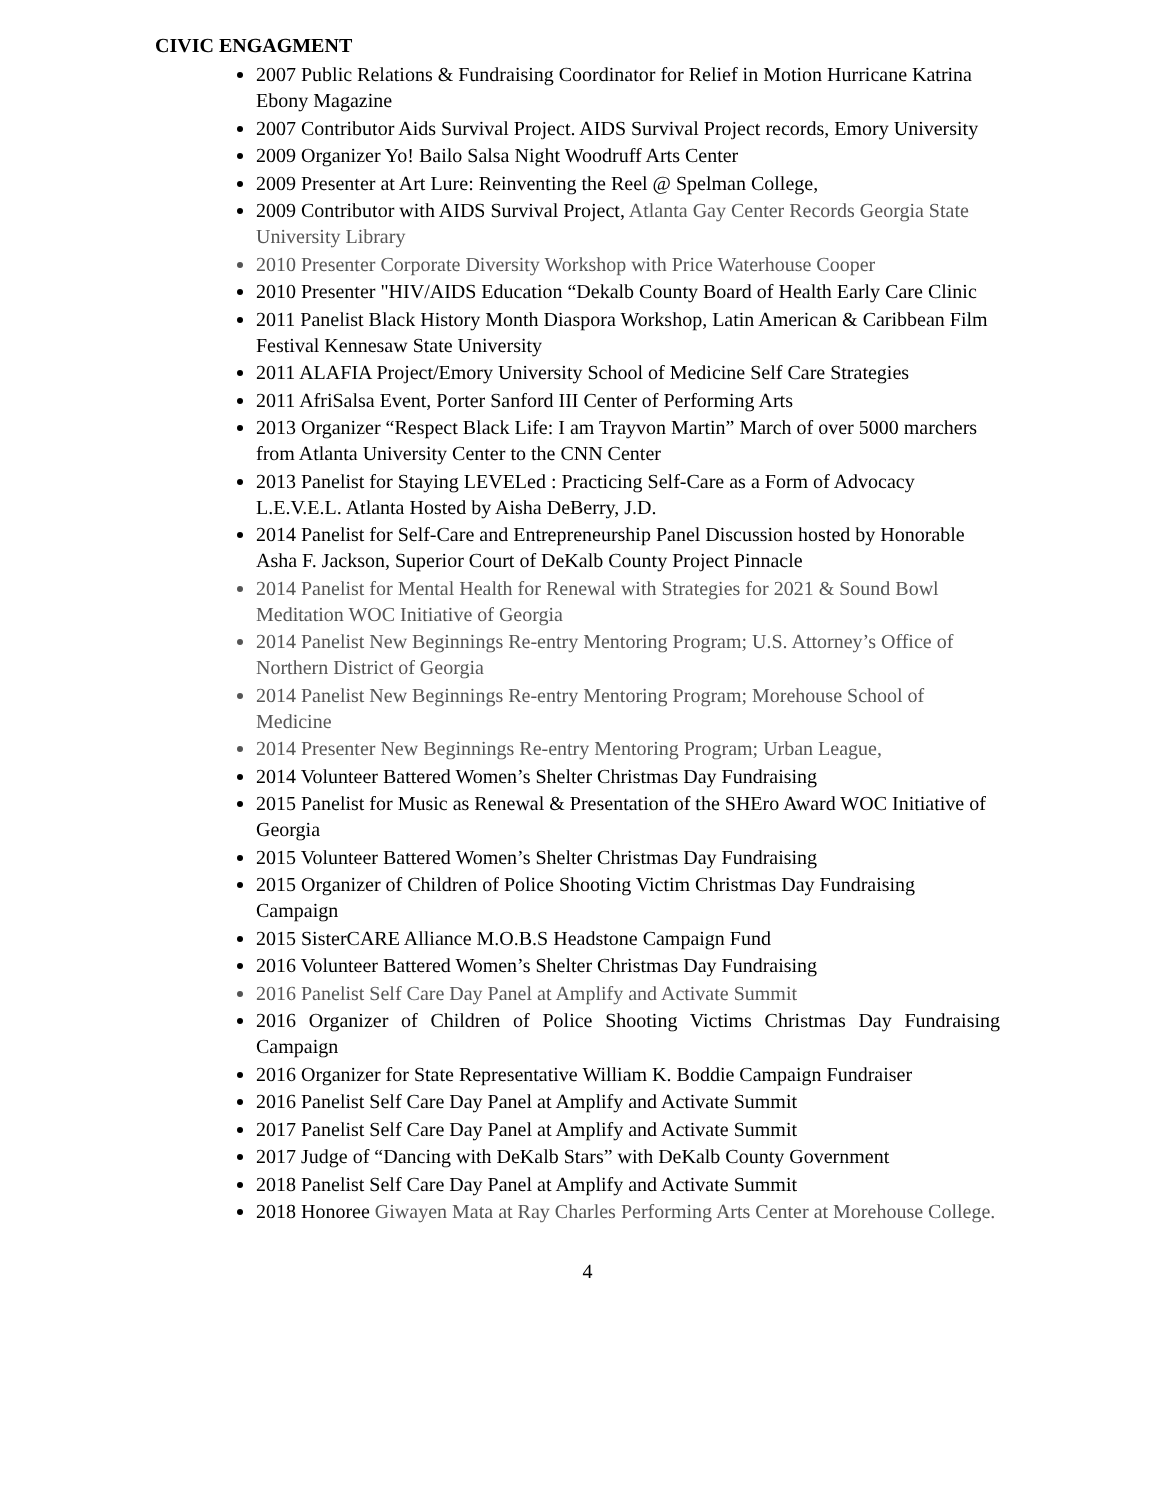CIVIC ENGAGMENT
2007 Public Relations & Fundraising Coordinator for Relief in Motion Hurricane Katrina Ebony Magazine
2007 Contributor Aids Survival Project. AIDS Survival Project records, Emory University
2009 Organizer Yo! Bailo Salsa Night Woodruff Arts Center
2009 Presenter at Art Lure: Reinventing the Reel @ Spelman College,
2009 Contributor with AIDS Survival Project, Atlanta Gay Center Records Georgia State University Library
2010 Presenter Corporate Diversity Workshop with Price Waterhouse Cooper
2010 Presenter "HIV/AIDS Education “Dekalb County Board of Health Early Care Clinic
2011 Panelist Black History Month Diaspora Workshop, Latin American & Caribbean Film Festival Kennesaw State University
2011 ALAFIA Project/Emory University School of Medicine Self Care Strategies
2011 AfriSalsa Event, Porter Sanford III Center of Performing Arts
2013 Organizer “Respect Black Life: I am Trayvon Martin” March of over 5000 marchers from Atlanta University Center to the CNN Center
2013 Panelist for Staying LEVELed : Practicing Self-Care as a Form of Advocacy L.E.V.E.L. Atlanta Hosted by Aisha DeBerry, J.D.
2014 Panelist for Self-Care and Entrepreneurship Panel Discussion hosted by Honorable Asha F. Jackson, Superior Court of DeKalb County Project Pinnacle
2014 Panelist for Mental Health for Renewal with Strategies for 2021 & Sound Bowl Meditation WOC Initiative of Georgia
2014 Panelist New Beginnings Re-entry Mentoring Program; U.S. Attorney’s Office of Northern District of Georgia
2014 Panelist New Beginnings Re-entry Mentoring Program; Morehouse School of Medicine
2014 Presenter New Beginnings Re-entry Mentoring Program; Urban League,
2014 Volunteer Battered Women’s Shelter Christmas Day Fundraising
2015 Panelist for Music as Renewal & Presentation of the SHEro Award WOC Initiative of Georgia
2015 Volunteer Battered Women’s Shelter Christmas Day Fundraising
2015 Organizer of Children of Police Shooting Victim Christmas Day Fundraising Campaign
2015 SisterCARE Alliance M.O.B.S Headstone Campaign Fund
2016 Volunteer Battered Women’s Shelter Christmas Day Fundraising
2016 Panelist Self Care Day Panel at Amplify and Activate Summit
2016 Organizer of Children of Police Shooting Victims Christmas Day Fundraising Campaign
2016 Organizer for State Representative William K. Boddie Campaign Fundraiser
2016 Panelist Self Care Day Panel at Amplify and Activate Summit
2017 Panelist Self Care Day Panel at Amplify and Activate Summit
2017 Judge of “Dancing with DeKalb Stars” with DeKalb County Government
2018 Panelist Self Care Day Panel at Amplify and Activate Summit
2018 Honoree Giwayen Mata at Ray Charles Performing Arts Center at Morehouse College.
4